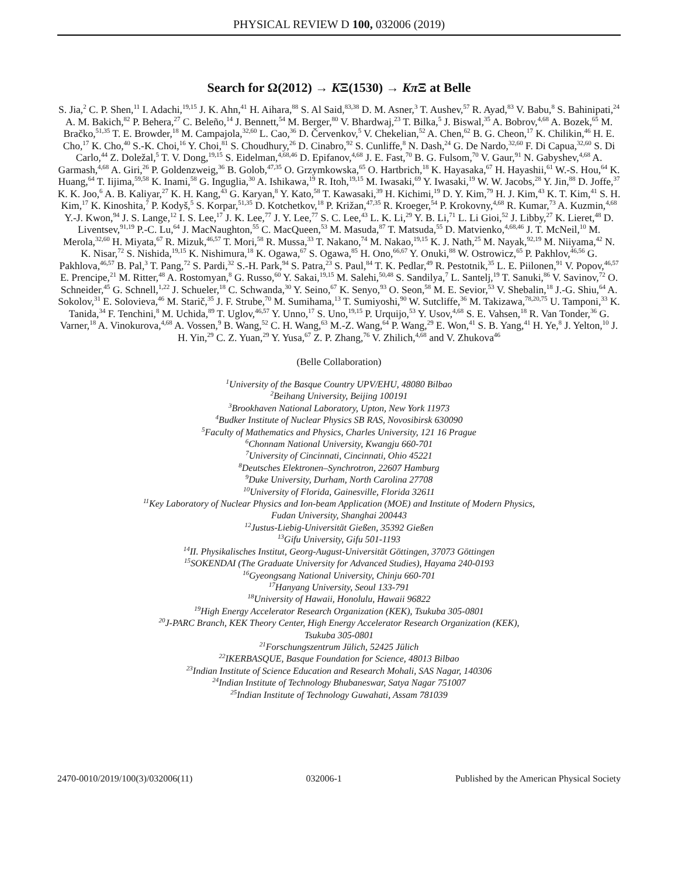PHYSICAL REVIEW D 100, 032006 (2019)
Search for Ω(2012) → KΞ(1530) → Kπ Ξ at Belle
S. Jia,<sup>2</sup> C. P. Shen,<sup>11</sup> I. Adachi,<sup>19,15</sup> J. K. Ahn,<sup>41</sup> H. Aihara,<sup>88</sup> S. Al Said,<sup>83,38</sup> D. M. Asner,<sup>3</sup> T. Aushev,<sup>57</sup> R. Ayad,<sup>83</sup> V. Babu,<sup>8</sup> S. Bahinipati,<sup>24</sup> A. M. Bakich,<sup>82</sup> P. Behera,<sup>27</sup> C. Beleño,<sup>14</sup> J. Bennett,<sup>54</sup> M. Berger,<sup>80</sup> V. Bhardwaj,<sup>23</sup> T. Bilka,<sup>5</sup> J. Biswal,<sup>35</sup> A. Bobrov,<sup>4,68</sup> A. Bozek,<sup>65</sup> M. Bračko,<sup>51,35</sup> T. E. Browder,<sup>18</sup> M. Campajola,<sup>32,60</sup> L. Cao,<sup>36</sup> D. Červenkov,<sup>5</sup> V. Chekelian,<sup>52</sup> A. Chen,<sup>62</sup> B. G. Cheon,<sup>17</sup> K. Chilikin,<sup>46</sup> H. E. Cho,<sup>17</sup> K. Cho,<sup>40</sup> S.-K. Choi,<sup>16</sup> Y. Choi,<sup>81</sup> S. Choudhury,<sup>26</sup> D. Cinabro,<sup>92</sup> S. Cunliffe,<sup>8</sup> N. Dash,<sup>24</sup> G. De Nardo,<sup>32,60</sup> F. Di Capua,<sup>32,60</sup> S. Di Carlo,<sup>44</sup> Z. Doležal,<sup>5</sup> T. V. Dong,<sup>19,15</sup> S. Eidelman,<sup>4,68,46</sup> D. Epifanov,<sup>4,68</sup> J. E. Fast,<sup>70</sup> B. G. Fulsom,<sup>70</sup> V. Gaur,<sup>91</sup> N. Gabyshev,<sup>4,68</sup> A. Garmash,<sup>4,68</sup> A. Giri,<sup>26</sup> P. Goldenzweig,<sup>36</sup> B. Golob,<sup>47,35</sup> O. Grzymkowska,<sup>65</sup> O. Hartbrich,<sup>18</sup> K. Hayasaka,<sup>67</sup> H. Hayashii,<sup>61</sup> W.-S. Hou,<sup>64</sup> K. Huang,<sup>64</sup> T. Iijima,<sup>59,58</sup> K. Inami,<sup>58</sup> G. Inguglia,<sup>30</sup> A. Ishikawa,<sup>19</sup> R. Itoh,<sup>19,15</sup> M. Iwasaki,<sup>69</sup> Y. Iwasaki,<sup>19</sup> W. W. Jacobs,<sup>28</sup> Y. Jin,<sup>88</sup> D. Joffe,<sup>37</sup> K. K. Joo,<sup>6</sup> A. B. Kaliyar,<sup>27</sup> K. H. Kang,<sup>43</sup> G. Karyan,<sup>8</sup> Y. Kato,<sup>58</sup> T. Kawasaki,<sup>39</sup> H. Kichimi,<sup>19</sup> D. Y. Kim,<sup>79</sup> H. J. Kim,<sup>43</sup> K. T. Kim,<sup>41</sup> S. H. Kim,<sup>17</sup> K. Kinoshita,<sup>7</sup> P. Kodyš,<sup>5</sup> S. Korpar,<sup>51,35</sup> D. Kotchetkov,<sup>18</sup> P. Križan,<sup>47,35</sup> R. Kroeger,<sup>54</sup> P. Krokovny,<sup>4,68</sup> R. Kumar,<sup>73</sup> A. Kuzmin,<sup>4,68</sup> Y.-J. Kwon,<sup>94</sup> J. S. Lange,<sup>12</sup> I. S. Lee,<sup>17</sup> J. K. Lee,<sup>77</sup> J. Y. Lee,<sup>77</sup> S. C. Lee,<sup>43</sup> L. K. Li,<sup>29</sup> Y. B. Li,<sup>71</sup> L. Li Gioi,<sup>52</sup> J. Libby,<sup>27</sup> K. Lieret,<sup>48</sup> D. Liventsev,<sup>91,19</sup> P.-C. Lu,<sup>64</sup> J. MacNaughton,<sup>55</sup> C. MacQueen,<sup>53</sup> M. Masuda,<sup>87</sup> T. Matsuda,<sup>55</sup> D. Matvienko,<sup>4,68,46</sup> J. T. McNeil,<sup>10</sup> M. Merola,<sup>32,60</sup> H. Miyata,<sup>67</sup> R. Mizuk,<sup>46,57</sup> T. Mori,<sup>58</sup> R. Mussa,<sup>33</sup> T. Nakano,<sup>74</sup> M. Nakao,<sup>19,15</sup> K. J. Nath,<sup>25</sup> M. Nayak,<sup>92,19</sup> M. Niiyama,<sup>42</sup> N. K. Nisar,<sup>72</sup> S. Nishida,<sup>19,15</sup> K. Nishimura,<sup>18</sup> K. Ogawa,<sup>67</sup> S. Ogawa,<sup>85</sup> H. Ono,<sup>66,67</sup> Y. Onuki,<sup>88</sup> W. Ostrowicz,<sup>65</sup> P. Pakhlov,<sup>46,56</sup> G. Pakhlova,<sup>46,57</sup> B. Pal,<sup>3</sup> T. Pang,<sup>72</sup> S. Pardi,<sup>32</sup> S.-H. Park,<sup>94</sup> S. Patra,<sup>23</sup> S. Paul,<sup>84</sup> T. K. Pedlar,<sup>49</sup> R. Pestotnik,<sup>35</sup> L. E. Piilonen,<sup>91</sup> V. Popov,<sup>46,57</sup> E. Prencipe,<sup>21</sup> M. Ritter,<sup>48</sup> A. Rostomyan,<sup>8</sup> G. Russo,<sup>60</sup> Y. Sakai,<sup>19,15</sup> M. Salehi,<sup>50,48</sup> S. Sandilya,<sup>7</sup> L. Santelj,<sup>19</sup> T. Sanuki,<sup>86</sup> V. Savinov,<sup>72</sup> O. Schneider,<sup>45</sup> G. Schnell,<sup>1,22</sup> J. Schueler,<sup>18</sup> C. Schwanda,<sup>30</sup> Y. Seino,<sup>67</sup> K. Senyo,<sup>93</sup> O. Seon,<sup>58</sup> M. E. Sevior,<sup>53</sup> V. Shebalin,<sup>18</sup> J.-G. Shiu,<sup>64</sup> A. Sokolov,<sup>31</sup> E. Solovieva,<sup>46</sup> M. Starič,<sup>35</sup> J. F. Strube,<sup>70</sup> M. Sumihama,<sup>13</sup> T. Sumiyoshi,<sup>90</sup> W. Sutcliffe,<sup>36</sup> M. Takizawa,<sup>78,20,75</sup> U. Tamponi,<sup>33</sup> K. Tanida,<sup>34</sup> F. Tenchini,<sup>8</sup> M. Uchida,<sup>89</sup> T. Uglov,<sup>46,57</sup> Y. Unno,<sup>17</sup> S. Uno,<sup>19,15</sup> P. Urquijo,<sup>53</sup> Y. Usov,<sup>4,68</sup> S. E. Vahsen,<sup>18</sup> R. Van Tonder,<sup>36</sup> G. Varner,<sup>18</sup> A. Vinokurova,<sup>4,68</sup> A. Vossen,<sup>9</sup> B. Wang,<sup>52</sup> C. H. Wang,<sup>63</sup> M.-Z. Wang,<sup>64</sup> P. Wang,<sup>29</sup> E. Won,<sup>41</sup> S. B. Yang,<sup>41</sup> H. Ye,<sup>8</sup> J. Yelton,<sup>10</sup> J. H. Yin,<sup>29</sup> C. Z. Yuan,<sup>29</sup> Y. Yusa,<sup>67</sup> Z. P. Zhang,<sup>76</sup> V. Zhilich,<sup>4,68</sup> and V. Zhukova<sup>46</sup>
(Belle Collaboration)
<sup>1</sup> University of the Basque Country UPV/EHU, 48080 Bilbao
<sup>2</sup> Beihang University, Beijing 100191
<sup>3</sup> Brookhaven National Laboratory, Upton, New York 11973
<sup>4</sup> Budker Institute of Nuclear Physics SB RAS, Novosibirsk 630090
<sup>5</sup> Faculty of Mathematics and Physics, Charles University, 121 16 Prague
<sup>6</sup> Chonnam National University, Kwangju 660-701
<sup>7</sup> University of Cincinnati, Cincinnati, Ohio 45221
<sup>8</sup> Deutsches Elektronen–Synchrotron, 22607 Hamburg
<sup>9</sup> Duke University, Durham, North Carolina 27708
<sup>10</sup> University of Florida, Gainesville, Florida 32611
<sup>11</sup> Key Laboratory of Nuclear Physics and Ion-beam Application (MOE) and Institute of Modern Physics,
Fudan University, Shanghai 200443
<sup>12</sup> Justus-Liebig-Universität Gießen, 35392 Gießen
<sup>13</sup> Gifu University, Gifu 501-1193
<sup>14</sup> II. Physikalisches Institut, Georg-August-Universität Göttingen, 37073 Göttingen
<sup>15</sup> SOKENDAI (The Graduate University for Advanced Studies), Hayama 240-0193
<sup>16</sup> Gyeongsang National University, Chinju 660-701
<sup>17</sup> Hanyang University, Seoul 133-791
<sup>18</sup> University of Hawaii, Honolulu, Hawaii 96822
<sup>19</sup> High Energy Accelerator Research Organization (KEK), Tsukuba 305-0801
<sup>20</sup> J-PARC Branch, KEK Theory Center, High Energy Accelerator Research Organization (KEK),
Tsukuba 305-0801
<sup>21</sup> Forschungszentrum Jülich, 52425 Jülich
<sup>22</sup> IKERBASQUE, Basque Foundation for Science, 48013 Bilbao
<sup>23</sup> Indian Institute of Science Education and Research Mohali, SAS Nagar, 140306
<sup>24</sup> Indian Institute of Technology Bhubaneswar, Satya Nagar 751007
<sup>25</sup> Indian Institute of Technology Guwahati, Assam 781039
2470-0010/2019/100(3)/032006(11) 032006-1 Published by the American Physical Society